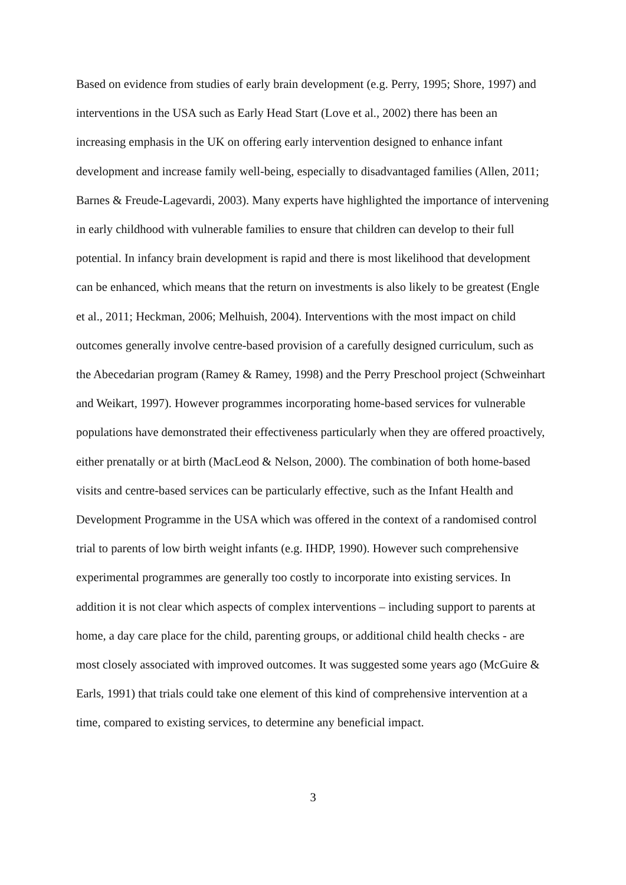Based on evidence from studies of early brain development (e.g. Perry, 1995; Shore, 1997) and interventions in the USA such as Early Head Start (Love et al., 2002) there has been an increasing emphasis in the UK on offering early intervention designed to enhance infant development and increase family well-being, especially to disadvantaged families (Allen, 2011; Barnes & Freude-Lagevardi, 2003). Many experts have highlighted the importance of intervening in early childhood with vulnerable families to ensure that children can develop to their full potential. In infancy brain development is rapid and there is most likelihood that development can be enhanced, which means that the return on investments is also likely to be greatest (Engle et al., 2011; Heckman, 2006; Melhuish, 2004). Interventions with the most impact on child outcomes generally involve centre-based provision of a carefully designed curriculum, such as the Abecedarian program (Ramey & Ramey, 1998) and the Perry Preschool project (Schweinhart and Weikart, 1997). However programmes incorporating home-based services for vulnerable populations have demonstrated their effectiveness particularly when they are offered proactively, either prenatally or at birth (MacLeod & Nelson, 2000). The combination of both home-based visits and centre-based services can be particularly effective, such as the Infant Health and Development Programme in the USA which was offered in the context of a randomised control trial to parents of low birth weight infants (e.g. IHDP, 1990). However such comprehensive experimental programmes are generally too costly to incorporate into existing services. In addition it is not clear which aspects of complex interventions – including support to parents at home, a day care place for the child, parenting groups, or additional child health checks - are most closely associated with improved outcomes. It was suggested some years ago (McGuire & Earls, 1991) that trials could take one element of this kind of comprehensive intervention at a time, compared to existing services, to determine any beneficial impact.
3